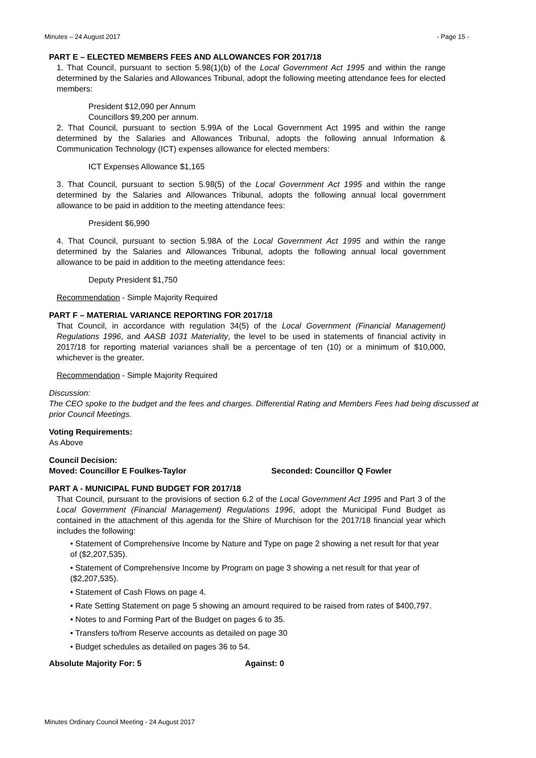Minutes – 24 August 2017 - Page 15 -
PART E – ELECTED MEMBERS FEES AND ALLOWANCES FOR 2017/18
1. That Council, pursuant to section 5.98(1)(b) of the Local Government Act 1995 and within the range determined by the Salaries and Allowances Tribunal, adopt the following meeting attendance fees for elected members:
President $12,090 per Annum
Councillors $9,200 per annum.
2. That Council, pursuant to section 5.99A of the Local Government Act 1995 and within the range determined by the Salaries and Allowances Tribunal, adopts the following annual Information & Communication Technology (ICT) expenses allowance for elected members:
ICT Expenses Allowance $1,165
3. That Council, pursuant to section 5.98(5) of the Local Government Act 1995 and within the range determined by the Salaries and Allowances Tribunal, adopts the following annual local government allowance to be paid in addition to the meeting attendance fees:
President $6,990
4. That Council, pursuant to section 5.98A of the Local Government Act 1995 and within the range determined by the Salaries and Allowances Tribunal, adopts the following annual local government allowance to be paid in addition to the meeting attendance fees:
Deputy President $1,750
Recommendation - Simple Majority Required
PART F – MATERIAL VARIANCE REPORTING FOR 2017/18
That Council, in accordance with regulation 34(5) of the Local Government (Financial Management) Regulations 1996, and AASB 1031 Materiality, the level to be used in statements of financial activity in 2017/18 for reporting material variances shall be a percentage of ten (10) or a minimum of $10,000, whichever is the greater.
Recommendation - Simple Majority Required
Discussion:
The CEO spoke to the budget and the fees and charges. Differential Rating and Members Fees had being discussed at prior Council Meetings.
Voting Requirements:
As Above
Council Decision:
Moved: Councillor E Foulkes-Taylor Seconded: Councillor Q Fowler
PART A - MUNICIPAL FUND BUDGET FOR 2017/18
That Council, pursuant to the provisions of section 6.2 of the Local Government Act 1995 and Part 3 of the Local Government (Financial Management) Regulations 1996, adopt the Municipal Fund Budget as contained in the attachment of this agenda for the Shire of Murchison for the 2017/18 financial year which includes the following:
• Statement of Comprehensive Income by Nature and Type on page 2 showing a net result for that year of ($2,207,535).
• Statement of Comprehensive Income by Program on page 3 showing a net result for that year of ($2,207,535).
• Statement of Cash Flows on page 4.
• Rate Setting Statement on page 5 showing an amount required to be raised from rates of $400,797.
• Notes to and Forming Part of the Budget on pages 6 to 35.
• Transfers to/from Reserve accounts as detailed on page 30
• Budget schedules as detailed on pages 36 to 54.
Absolute Majority For: 5 Against: 0
Minutes Ordinary Council Meeting - 24 August 2017